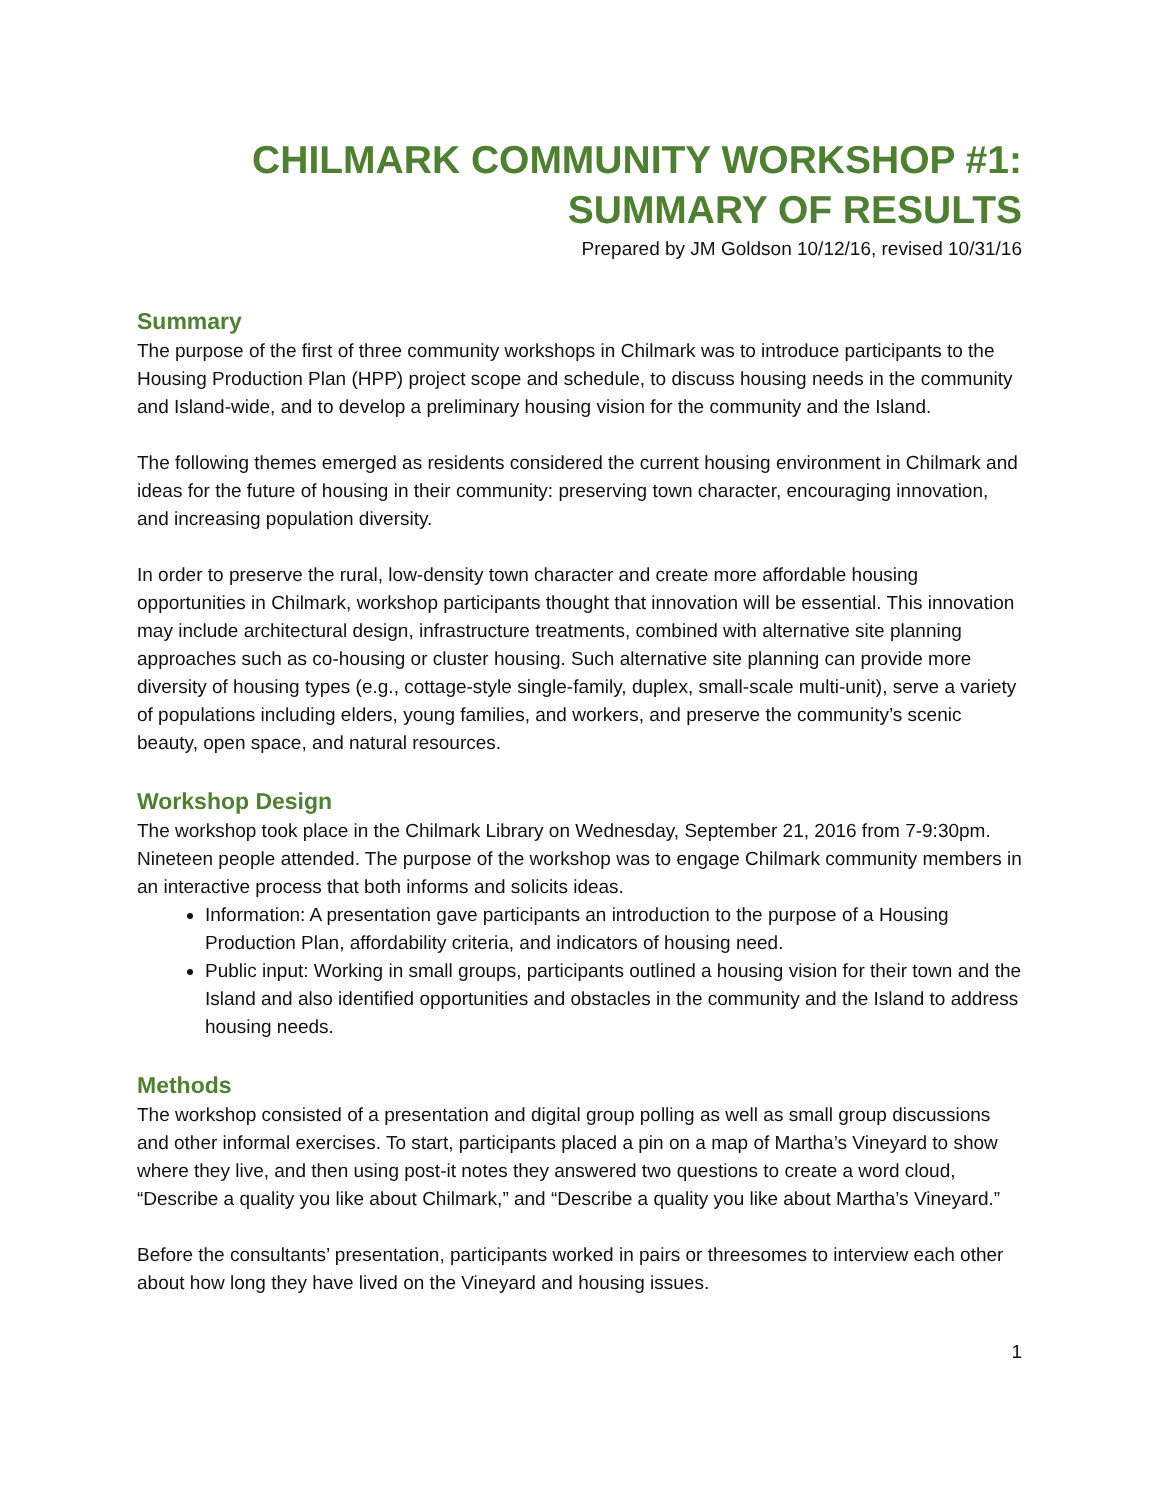CHILMARK COMMUNITY WORKSHOP #1:
SUMMARY OF RESULTS
Prepared by JM Goldson 10/12/16, revised 10/31/16
Summary
The purpose of the first of three community workshops in Chilmark was to introduce participants to the Housing Production Plan (HPP) project scope and schedule, to discuss housing needs in the community and Island-wide, and to develop a preliminary housing vision for the community and the Island.
The following themes emerged as residents considered the current housing environment in Chilmark and ideas for the future of housing in their community: preserving town character, encouraging innovation, and increasing population diversity.
In order to preserve the rural, low-density town character and create more affordable housing opportunities in Chilmark, workshop participants thought that innovation will be essential. This innovation may include architectural design, infrastructure treatments, combined with alternative site planning approaches such as co-housing or cluster housing. Such alternative site planning can provide more diversity of housing types (e.g., cottage-style single-family, duplex, small-scale multi-unit), serve a variety of populations including elders, young families, and workers, and preserve the community’s scenic beauty, open space, and natural resources.
Workshop Design
The workshop took place in the Chilmark Library on Wednesday, September 21, 2016 from 7-9:30pm. Nineteen people attended. The purpose of the workshop was to engage Chilmark community members in an interactive process that both informs and solicits ideas.
Information: A presentation gave participants an introduction to the purpose of a Housing Production Plan, affordability criteria, and indicators of housing need.
Public input: Working in small groups, participants outlined a housing vision for their town and the Island and also identified opportunities and obstacles in the community and the Island to address housing needs.
Methods
The workshop consisted of a presentation and digital group polling as well as small group discussions and other informal exercises. To start, participants placed a pin on a map of Martha’s Vineyard to show where they live, and then using post-it notes they answered two questions to create a word cloud, “Describe a quality you like about Chilmark,” and “Describe a quality you like about Martha’s Vineyard.”
Before the consultants’ presentation, participants worked in pairs or threesomes to interview each other about how long they have lived on the Vineyard and housing issues.
1